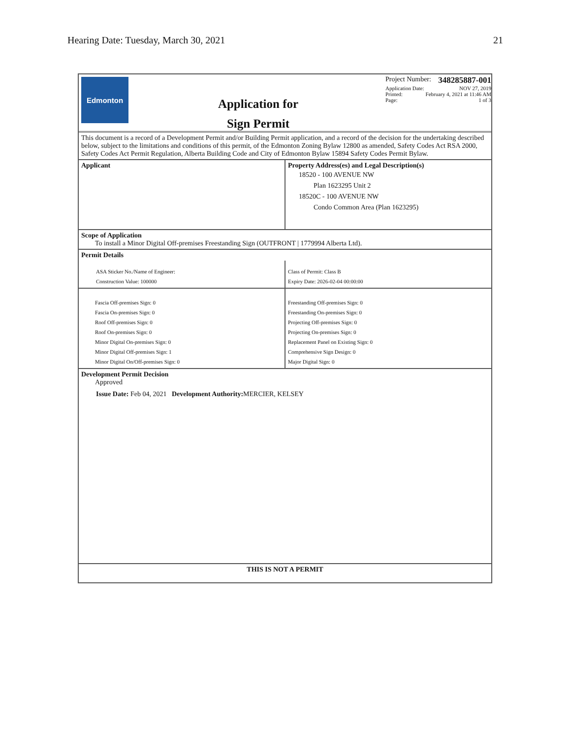Hearing Date: Tuesday, March 30, 2021 21
Edmonton
Application for
Sign Permit
Project Number: 348285887-001
Application Date: NOV 27, 2019
Printed: February 4, 2021 at 11:46 AM
Page: 1 of 3
This document is a record of a Development Permit and/or Building Permit application, and a record of the decision for the undertaking described below, subject to the limitations and conditions of this permit, of the Edmonton Zoning Bylaw 12800 as amended, Safety Codes Act RSA 2000, Safety Codes Act Permit Regulation, Alberta Building Code and City of Edmonton Bylaw 15894 Safety Codes Permit Bylaw.
| Applicant | Property Address(es) and Legal Description(s) 18520 - 100 AVENUE NW Plan 1623295 Unit 2 18520C - 100 AVENUE NW Condo Common Area (Plan 1623295) |
Scope of Application
To install a Minor Digital Off-premises Freestanding Sign (OUTFRONT | 1779994 Alberta Ltd).
Permit Details
| ASA Sticker No./Name of Engineer: Construction Value: 100000 | Class of Permit: Class B Expiry Date: 2026-02-04 00:00:00 |
| Fascia Off-premises Sign: 0 Fascia On-premises Sign: 0 Roof Off-premises Sign: 0 Roof On-premises Sign: 0 Minor Digital On-premises Sign: 0 Minor Digital Off-premises Sign: 1 Minor Digital On/Off-premises Sign: 0 | Freestanding Off-premises Sign: 0 Freestanding On-premises Sign: 0 Projecting Off-premises Sign: 0 Projecting On-premises Sign: 0 Replacement Panel on Existing Sign: 0 Comprehensive Sign Design: 0 Major Digital Sign: 0 |
Development Permit Decision
Approved
Issue Date: Feb 04, 2021 Development Authority: MERCIER, KELSEY
THIS IS NOT A PERMIT